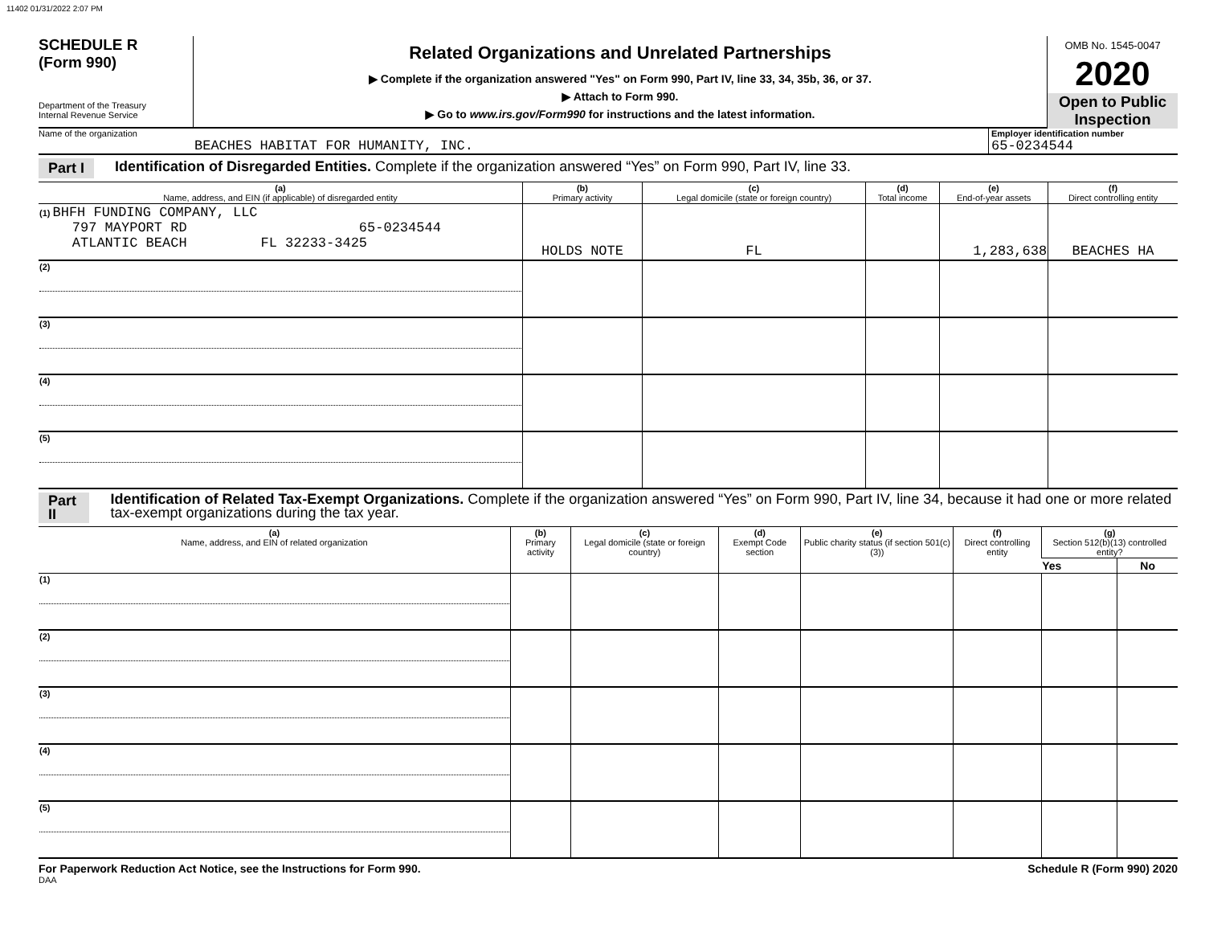11402 01/31/2022 2:07 PM
SCHEDULE R
(Form 990)
Department of the Treasury
Internal Revenue Service
Related Organizations and Unrelated Partnerships
▶ Complete if the organization answered "Yes" on Form 990, Part IV, line 33, 34, 35b, 36, or 37.
▶ Attach to Form 990.
▶ Go to www.irs.gov/Form990 for instructions and the latest information.
OMB No. 1545-0047
2020
Open to Public Inspection
Name of the organization
BEACHES HABITAT FOR HUMANITY, INC.
Employer identification number
65-0234544
Part I Identification of Disregarded Entities. Complete if the organization answered “Yes” on Form 990, Part IV, line 33.
| (a) Name, address, and EIN (if applicable) of disregarded entity | (b) Primary activity | (c) Legal domicile (state or foreign country) | (d) Total income | (e) End-of-year assets | (f) Direct controlling entity |
| --- | --- | --- | --- | --- | --- |
| (1) BHFH FUNDING COMPANY, LLC 797 MAYPORT RD 65-0234544 ATLANTIC BEACH FL 32233-3425 | HOLDS NOTE | FL | | 1,283,638 | BEACHES HA |
| (2) | | | | | |
| (3) | | | | | |
| (4) | | | | | |
| (5) | | | | | |
Part II Identification of Related Tax-Exempt Organizations. Complete if the organization answered “Yes” on Form 990, Part IV, line 34, because it had one or more related tax-exempt organizations during the tax year.
| (a) Name, address, and EIN of related organization | (b) Primary activity | (c) Legal domicile (state or foreign country) | (d) Exempt Code section | (e) Public charity status (if section 501(c)(3)) | (f) Direct controlling entity | (g) Section 512(b)(13) controlled entity? | |
| --- | --- | --- | --- | --- | --- | --- | --- |
| | | | | | | Yes | No |
| (1) | | | | | | | |
| (2) | | | | | | | |
| (3) | | | | | | | |
| (4) | | | | | | | |
| (5) | | | | | | | |
For Paperwork Reduction Act Notice, see the Instructions for Form 990. Schedule R (Form 990) 2020
DAA